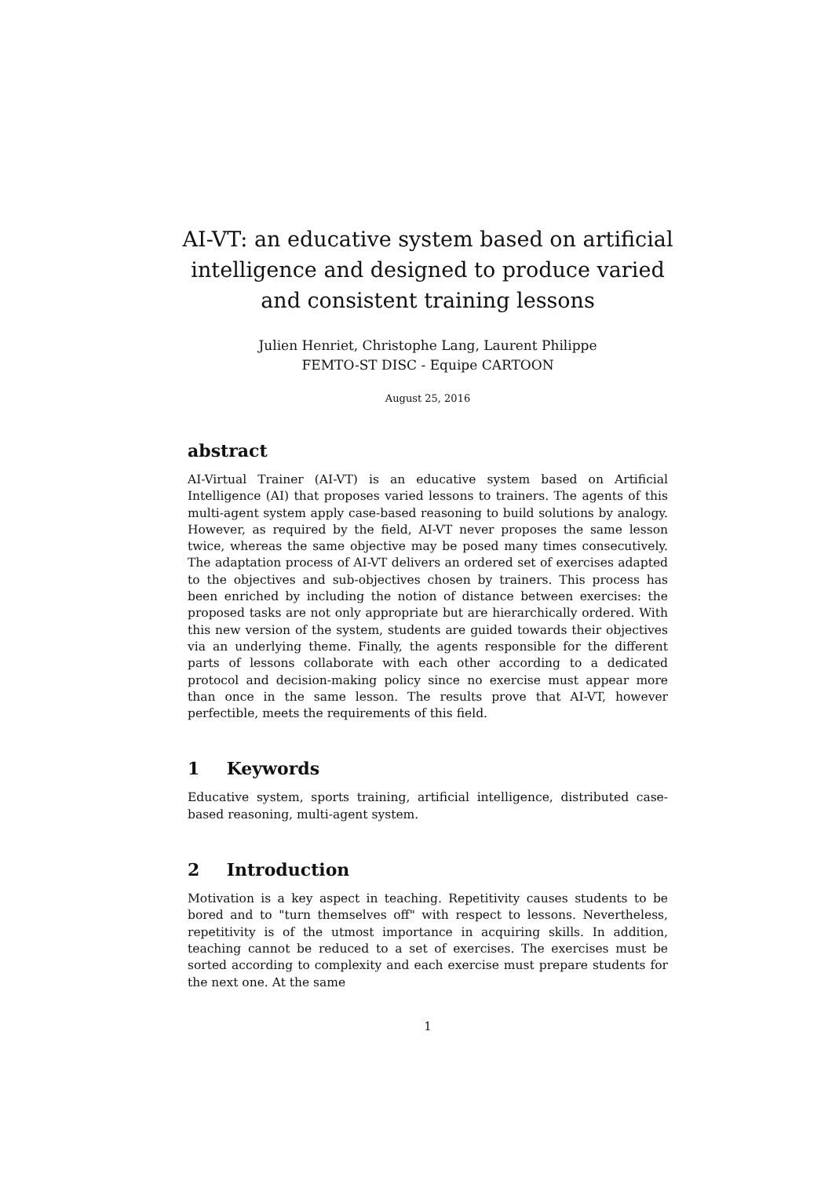AI-VT: an educative system based on artificial intelligence and designed to produce varied and consistent training lessons
Julien Henriet, Christophe Lang, Laurent Philippe
FEMTO-ST DISC - Equipe CARTOON
August 25, 2016
abstract
AI-Virtual Trainer (AI-VT) is an educative system based on Artificial Intelligence (AI) that proposes varied lessons to trainers. The agents of this multi-agent system apply case-based reasoning to build solutions by analogy. However, as required by the field, AI-VT never proposes the same lesson twice, whereas the same objective may be posed many times consecutively. The adaptation process of AI-VT delivers an ordered set of exercises adapted to the objectives and sub-objectives chosen by trainers. This process has been enriched by including the notion of distance between exercises: the proposed tasks are not only appropriate but are hierarchically ordered. With this new version of the system, students are guided towards their objectives via an underlying theme. Finally, the agents responsible for the different parts of lessons collaborate with each other according to a dedicated protocol and decision-making policy since no exercise must appear more than once in the same lesson. The results prove that AI-VT, however perfectible, meets the requirements of this field.
1 Keywords
Educative system, sports training, artificial intelligence, distributed case-based reasoning, multi-agent system.
2 Introduction
Motivation is a key aspect in teaching. Repetitivity causes students to be bored and to "turn themselves off" with respect to lessons. Nevertheless, repetitivity is of the utmost importance in acquiring skills. In addition, teaching cannot be reduced to a set of exercises. The exercises must be sorted according to complexity and each exercise must prepare students for the next one. At the same
1